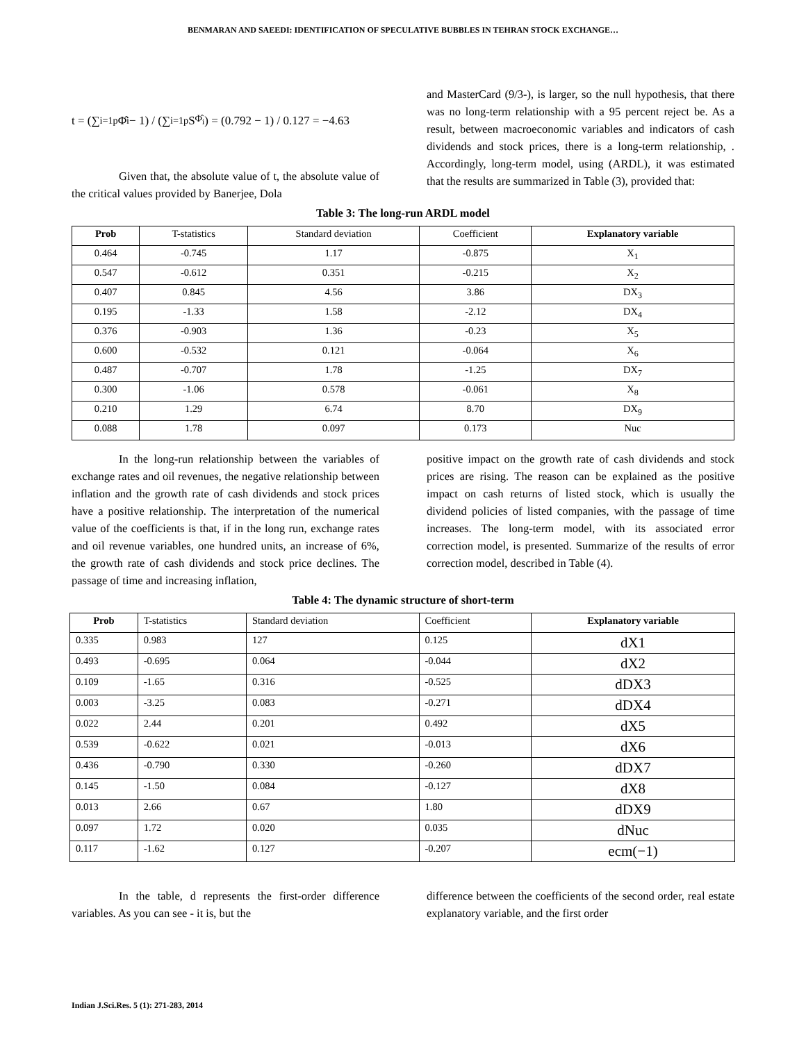BENMARAN AND SAEEDI: IDENTIFICATION OF SPECULATIVE BUBBLES IN TEHRAN STOCK EXCHANGE…
t = (∑<sub>i=1</sub><sup>p</sup> Φ̂<sub>i</sub> − 1) / (∑<sub>i=1</sub><sup>p</sup> S<sub>Φ̂<sub>i</sub></sub>) = (0.792 − 1) / 0.127 = −4.63
Given that, the absolute value of t, the absolute value of the critical values provided by Banerjee, Dola
and MasterCard (9/3-), is larger, so the null hypothesis, that there was no long-term relationship with a 95 percent reject be. As a result, between macroeconomic variables and indicators of cash dividends and stock prices, there is a long-term relationship, . Accordingly, long-term model, using (ARDL), it was estimated that the results are summarized in Table (3), provided that:
Table 3: The long-run ARDL model
| Prob | T-statistics | Standard deviation | Coefficient | Explanatory variable |
| --- | --- | --- | --- | --- |
| 0.464 | -0.745 | 1.17 | -0.875 | X<sub>1</sub> |
| 0.547 | -0.612 | 0.351 | -0.215 | X<sub>2</sub> |
| 0.407 | 0.845 | 4.56 | 3.86 | DX<sub>3</sub> |
| 0.195 | -1.33 | 1.58 | -2.12 | DX<sub>4</sub> |
| 0.376 | -0.903 | 1.36 | -0.23 | X<sub>5</sub> |
| 0.600 | -0.532 | 0.121 | -0.064 | X<sub>6</sub> |
| 0.487 | -0.707 | 1.78 | -1.25 | DX<sub>7</sub> |
| 0.300 | -1.06 | 0.578 | -0.061 | X<sub>8</sub> |
| 0.210 | 1.29 | 6.74 | 8.70 | DX<sub>9</sub> |
| 0.088 | 1.78 | 0.097 | 0.173 | Nuc |
In the long-run relationship between the variables of exchange rates and oil revenues, the negative relationship between inflation and the growth rate of cash dividends and stock prices have a positive relationship. The interpretation of the numerical value of the coefficients is that, if in the long run, exchange rates and oil revenue variables, one hundred units, an increase of 6%, the growth rate of cash dividends and stock price declines. The passage of time and increasing inflation,
positive impact on the growth rate of cash dividends and stock prices are rising. The reason can be explained as the positive impact on cash returns of listed stock, which is usually the dividend policies of listed companies, with the passage of time increases. The long-term model, with its associated error correction model, is presented. Summarize of the results of error correction model, described in Table (4).
Table 4: The dynamic structure of short-term
| Prob | T-statistics | Standard deviation | Coefficient | Explanatory variable |
| --- | --- | --- | --- | --- |
| 0.335 | 0.983 | 127 | 0.125 | dX1 |
| 0.493 | -0.695 | 0.064 | -0.044 | dX2 |
| 0.109 | -1.65 | 0.316 | -0.525 | dDX3 |
| 0.003 | -3.25 | 0.083 | -0.271 | dDX4 |
| 0.022 | 2.44 | 0.201 | 0.492 | dX5 |
| 0.539 | -0.622 | 0.021 | -0.013 | dX6 |
| 0.436 | -0.790 | 0.330 | -0.260 | dDX7 |
| 0.145 | -1.50 | 0.084 | -0.127 | dX8 |
| 0.013 | 2.66 | 0.67 | 1.80 | dDX9 |
| 0.097 | 1.72 | 0.020 | 0.035 | dNuc |
| 0.117 | -1.62 | 0.127 | -0.207 | ecm(−1) |
In the table, d represents the first-order difference variables. As you can see - it is, but the
difference between the coefficients of the second order, real estate explanatory variable, and the first order
Indian J.Sci.Res. 5 (1): 271-283, 2014